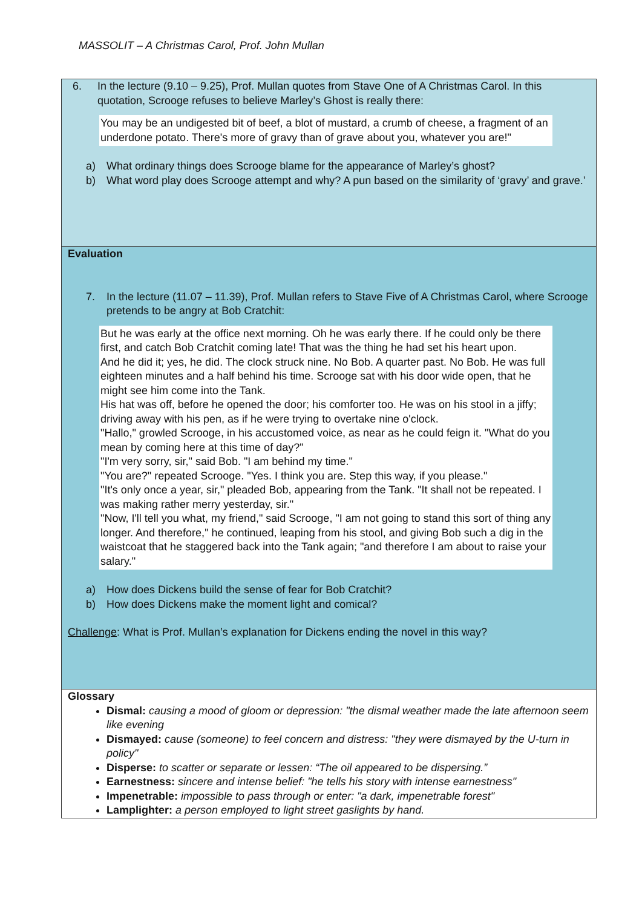MASSOLIT – A Christmas Carol, Prof. John Mullan
| 6. In the lecture (9.10 – 9.25), Prof. Mullan quotes from Stave One of A Christmas Carol. In this quotation, Scrooge refuses to believe Marley’s Ghost is really there: You may be an undigested bit of beef, a blot of mustard, a crumb of cheese, a fragment of an underdone potato. There's more of gravy than of grave about you, whatever you are!" a) What ordinary things does Scrooge blame for the appearance of Marley’s ghost? b) What word play does Scrooge attempt and why? A pun based on the similarity of ‘gravy’ and grave.’ |
| Evaluation 7. In the lecture (11.07 – 11.39), Prof. Mullan refers to Stave Five of A Christmas Carol, where Scrooge pretends to be angry at Bob Cratchit: But he was early at the office next morning. Oh he was early there. If he could only be there first, and catch Bob Cratchit coming late! That was the thing he had set his heart upon. And he did it; yes, he did. The clock struck nine. No Bob. A quarter past. No Bob. He was full eighteen minutes and a half behind his time. Scrooge sat with his door wide open, that he might see him come into the Tank. His hat was off, before he opened the door; his comforter too. He was on his stool in a jiffy; driving away with his pen, as if he were trying to overtake nine o'clock. "Hallo," growled Scrooge, in his accustomed voice, as near as he could feign it. "What do you mean by coming here at this time of day?" "I'm very sorry, sir," said Bob. "I am behind my time." "You are?" repeated Scrooge. "Yes. I think you are. Step this way, if you please." "It's only once a year, sir," pleaded Bob, appearing from the Tank. "It shall not be repeated. I was making rather merry yesterday, sir." "Now, I'll tell you what, my friend," said Scrooge, "I am not going to stand this sort of thing any longer. And therefore," he continued, leaping from his stool, and giving Bob such a dig in the waistcoat that he staggered back into the Tank again; "and therefore I am about to raise your salary." a) How does Dickens build the sense of fear for Bob Cratchit? b) How does Dickens make the moment light and comical? Challenge : What is Prof. Mullan’s explanation for Dickens ending the novel in this way? |
| Glossary Dismal: causing a mood of gloom or depression: "the dismal weather made the late afternoon seem like evening Dismayed: cause (someone) to feel concern and distress: "they were dismayed by the U-turn in policy" Disperse: to scatter or separate or lessen: “The oil appeared to be dispersing.” Earnestness: sincere and intense belief: "he tells his story with intense earnestness" Impenetrable: impossible to pass through or enter: "a dark, impenetrable forest" Lamplighter: a person employed to light street gaslights by hand. |